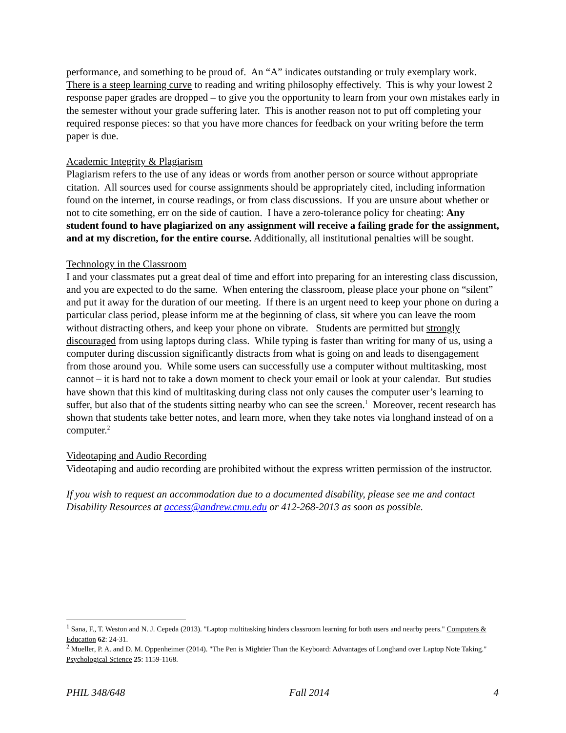performance, and something to be proud of. An “A” indicates outstanding or truly exemplary work. There is a steep learning curve to reading and writing philosophy effectively. This is why your lowest 2 response paper grades are dropped – to give you the opportunity to learn from your own mistakes early in the semester without your grade suffering later. This is another reason not to put off completing your required response pieces: so that you have more chances for feedback on your writing before the term paper is due.
Academic Integrity & Plagiarism
Plagiarism refers to the use of any ideas or words from another person or source without appropriate citation. All sources used for course assignments should be appropriately cited, including information found on the internet, in course readings, or from class discussions. If you are unsure about whether or not to cite something, err on the side of caution. I have a zero-tolerance policy for cheating: Any student found to have plagiarized on any assignment will receive a failing grade for the assignment, and at my discretion, for the entire course. Additionally, all institutional penalties will be sought.
Technology in the Classroom
I and your classmates put a great deal of time and effort into preparing for an interesting class discussion, and you are expected to do the same. When entering the classroom, please place your phone on “silent” and put it away for the duration of our meeting. If there is an urgent need to keep your phone on during a particular class period, please inform me at the beginning of class, sit where you can leave the room without distracting others, and keep your phone on vibrate. Students are permitted but strongly discouraged from using laptops during class. While typing is faster than writing for many of us, using a computer during discussion significantly distracts from what is going on and leads to disengagement from those around you. While some users can successfully use a computer without multitasking, most cannot – it is hard not to take a down moment to check your email or look at your calendar. But studies have shown that this kind of multitasking during class not only causes the computer user’s learning to suffer, but also that of the students sitting nearby who can see the screen.<sup>1</sup> Moreover, recent research has shown that students take better notes, and learn more, when they take notes via longhand instead of on a computer.<sup>2</sup>
Videotaping and Audio Recording
Videotaping and audio recording are prohibited without the express written permission of the instructor.
If you wish to request an accommodation due to a documented disability, please see me and contact Disability Resources at access@andrew.cmu.edu or 412-268-2013 as soon as possible.
<sup>1</sup> Sana, F., T. Weston and N. J. Cepeda (2013). "Laptop multitasking hinders classroom learning for both users and nearby peers." Computers & Education 62: 24-31.
<sup>2</sup> Mueller, P. A. and D. M. Oppenheimer (2014). "The Pen is Mightier Than the Keyboard: Advantages of Longhand over Laptop Note Taking." Psychological Science 25: 1159-1168.
PHIL 348/648 Fall 2014 4